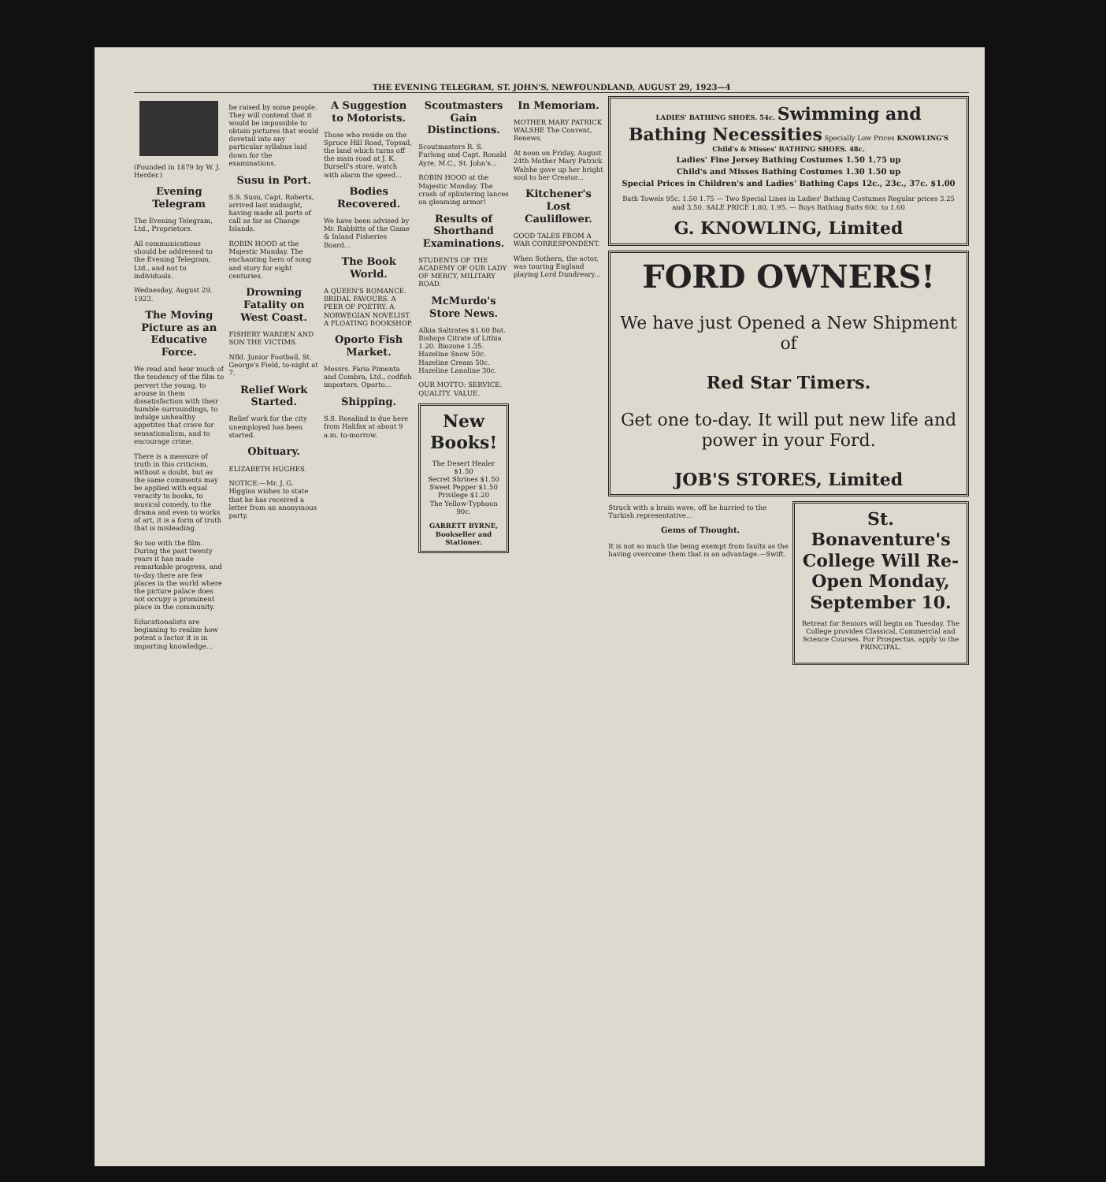THE EVENING TELEGRAM, ST. JOHN'S, NEWFOUNDLAND, AUGUST 29, 1923—4
(Founded in 1879 by W. J. Herder.)
Evening Telegram
The Evening Telegram, Ltd., Proprietors.
All communications should be addressed to the Evening Telegram, Ltd., and not to individuals.
Wednesday, August 29, 1923.
The Moving Picture as an Educative Force.
We read and hear much of the tendency of the film to pervert the young, to arouse in them dissatisfaction with their humble surroundings, to indulge unhealthy appetites that crave for sensationalism, and to encourage crime.
There is a measure of truth in this criticism, without a doubt, but as the same comments may be applied with equal veracity to books, to musical comedy, to the drama and even to works of art, it is a form of truth that is misleading.
So too with the film. During the past twenty years it has made remarkable progress, and to-day there are few places in the world where the picture palace does not occupy a prominent place in the community.
Educationalists are beginning to realize how potent a factor it is in imparting knowledge...
be raised by some people. They will contend that it would be impossible to obtain pictures that would dovetail into any particular syllabus laid down for the examinations.
Susu in Port.
S.S. Susu, Capt. Roberts, arrived last midnight, having made all ports of call as far as Change Islands.
ROBIN HOOD at the Majestic Monday. The enchanting hero of song and story for eight centuries.
Drowning Fatality on West Coast.
FISHERY WARDEN AND SON THE VICTIMS.
Nfld. Junior Football, St. George's Field, to-night at 7.
Relief Work Started.
Relief work for the city unemployed has been started.
Obituary.
ELIZABETH HUGHES.
NOTICE:—Mr. J. G. Higgins wishes to state that he has received a letter from an anonymous party.
A Suggestion to Motorists.
Those who reside on the Spruce Hill Road, Topsail, the land which turns off the main road at J. K. Bursell's store, watch with alarm the speed...
Bodies Recovered.
We have been advised by Mr. Rabbitts of the Game & Inland Fisheries Board...
The Book World.
A QUEEN'S ROMANCE. BRIDAL FAVOURS. A PEER OF POETRY. A NORWEGIAN NOVELIST. A FLOATING BOOKSHOP.
Oporto Fish Market.
Messrs. Faria Pimenta and Combra, Ltd., codfish importers, Oporto...
Shipping.
S.S. Rosalind is due here from Halifax at about 9 a.m. to-morrow.
Scoutmasters Gain Distinctions.
Scoutmasters R. S. Furlong and Capt. Ronald Ayre, M.C., St. John's...
ROBIN HOOD at the Majestic Monday. The crash of splintering lances on gleaming armor!
Results of Shorthand Examinations.
STUDENTS OF THE ACADEMY OF OUR LADY OF MERCY, MILITARY ROAD.
McMurdo's Store News.
Alkia Saltrates $1.60 Bot. Bishops Citrate of Lithia 1.20. Biozone 1.35. Hazeline Snow 50c. Hazeline Cream 50c. Hazeline Lanoline 30c.
OUR MOTTO: SERVICE. QUALITY. VALUE.
New Books!
The Desert Healer $1.50
Secret Shrines $1.50
Sweet Pepper $1.50
Privilege $1.20
The Yellow-Typhoon 90c.
GARRETT BYRNE, Bookseller and Stationer.
In Memoriam.
MOTHER MARY PATRICK WALSHE The Convent, Renews.
At noon on Friday, August 24th Mother Mary Patrick Walshe gave up her bright soul to her Creator...
Kitchener's Lost Cauliflower.
GOOD TALES FROM A WAR CORRESPONDENT.
When Sothern, the actor, was touring England playing Lord Dundreary...
LADIES' BATHING SHOES. 54c. Swimming and Bathing Necessities Specially Low Prices KNOWLING'S Child's & Misses' BATHING SHOES. 48c.
Ladies' Fine Jersey Bathing Costumes 1.50 1.75 up
Child's and Misses Bathing Costumes 1.30 1.50 up
Special Prices in Children's and Ladies' Bathing Caps 12c., 23c., 37c. $1.00
Bath Towels 95c. 1.50 1.75 — Two Special Lines in Ladies' Bathing Costumes Regular prices 3.25 and 3.50. SALE PRICE 1.80, 1.95. — Boys Bathing Suits 60c. to 1.60
G. KNOWLING, Limited
FORD OWNERS!
We have just Opened a New Shipment of
Red Star Timers.
Get one to-day. It will put new life and power in your Ford.
JOB'S STORES, Limited
St. Bonaventure's College Will Re-Open Monday, September 10.
Retreat for Seniors will begin on Tuesday. The College provides Classical, Commercial and Science Courses. For Prospectus, apply to the PRINCIPAL.
Struck with a brain wave, off he hurried to the Turkish representative...
Gems of Thought.
It is not so much the being exempt from faults as the having overcome them that is an advantage.—Swift.